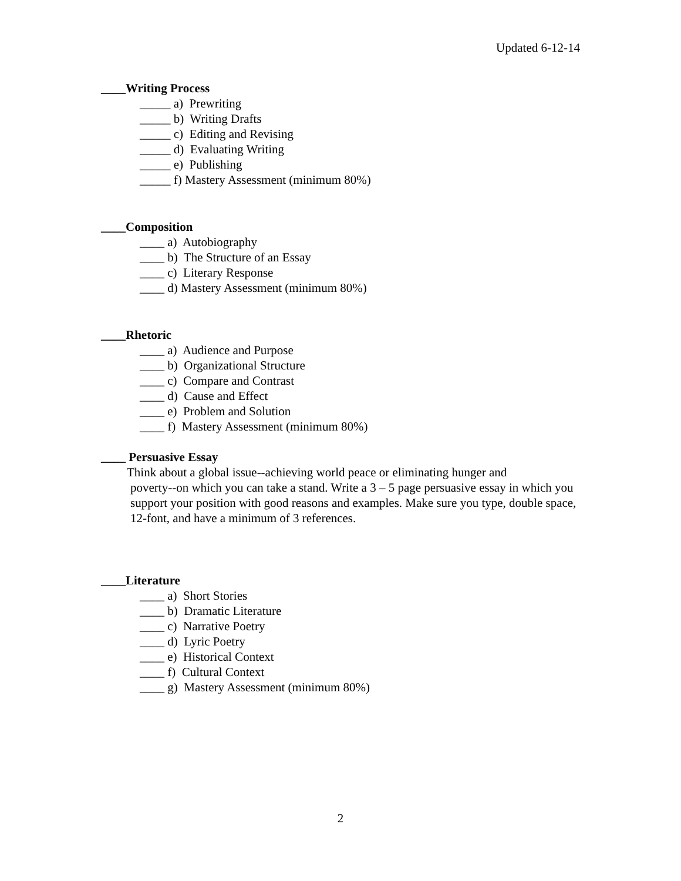Updated 6-12-14
____Writing Process
_____ a) Prewriting
_____ b) Writing Drafts
_____ c) Editing and Revising
_____ d) Evaluating Writing
_____ e) Publishing
_____ f) Mastery Assessment (minimum 80%)
____Composition
____ a) Autobiography
____ b) The Structure of an Essay
____ c) Literary Response
____ d) Mastery Assessment (minimum 80%)
____Rhetoric
____ a) Audience and Purpose
____ b) Organizational Structure
____ c) Compare and Contrast
____ d) Cause and Effect
____ e) Problem and Solution
____ f) Mastery Assessment (minimum 80%)
____ Persuasive Essay
Think about a global issue--achieving world peace or eliminating hunger and
poverty--on which you can take a stand. Write a 3 – 5 page persuasive essay in which you support your position with good reasons and examples. Make sure you type, double space, 12-font, and have a minimum of 3 references.
____Literature
____ a) Short Stories
____ b) Dramatic Literature
____ c) Narrative Poetry
____ d) Lyric Poetry
____ e) Historical Context
____ f) Cultural Context
____ g) Mastery Assessment (minimum 80%)
2